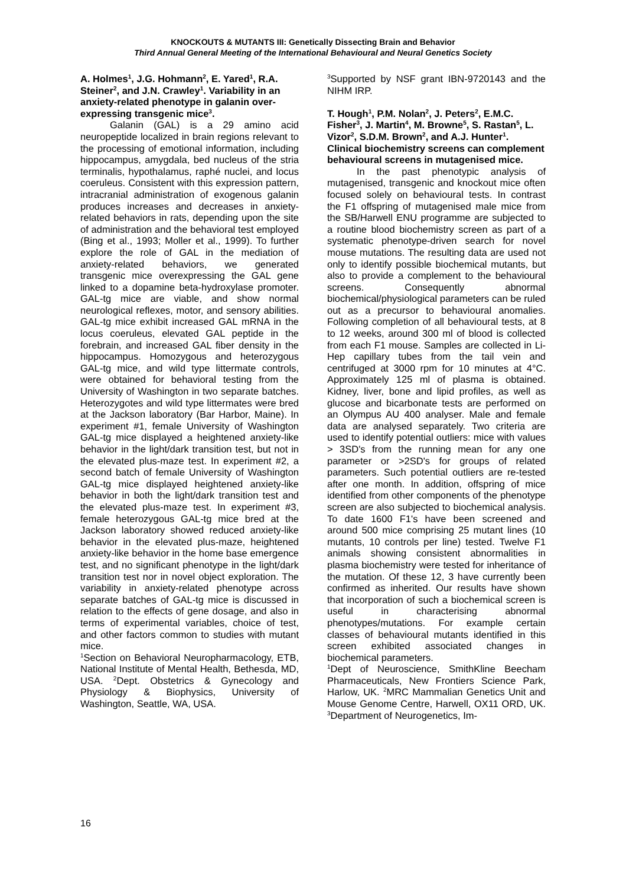KNOCKOUTS & MUTANTS III: Genetically Dissecting Brain and Behavior
Third Annual General Meeting of the International Behavioural and Neural Genetics Society
A. Holmes<sup>1</sup>, J.G. Hohmann<sup>2</sup>, E. Yared<sup>1</sup>, R.A. Steiner<sup>2</sup>, and J.N. Crawley<sup>1</sup>. Variability in an anxiety-related phenotype in galanin over-expressing transgenic mice<sup>3</sup>.
Galanin (GAL) is a 29 amino acid neuropeptide localized in brain regions relevant to the processing of emotional information, including hippocampus, amygdala, bed nucleus of the stria terminalis, hypothalamus, raphé nuclei, and locus coeruleus. Consistent with this expression pattern, intracranial administration of exogenous galanin produces increases and decreases in anxiety-related behaviors in rats, depending upon the site of administration and the behavioral test employed (Bing et al., 1993; Moller et al., 1999). To further explore the role of GAL in the mediation of anxiety-related behaviors, we generated transgenic mice overexpressing the GAL gene linked to a dopamine beta-hydroxylase promoter. GAL-tg mice are viable, and show normal neurological reflexes, motor, and sensory abilities. GAL-tg mice exhibit increased GAL mRNA in the locus coeruleus, elevated GAL peptide in the forebrain, and increased GAL fiber density in the hippocampus. Homozygous and heterozygous GAL-tg mice, and wild type littermate controls, were obtained for behavioral testing from the University of Washington in two separate batches. Heterozygotes and wild type littermates were bred at the Jackson laboratory (Bar Harbor, Maine). In experiment #1, female University of Washington GAL-tg mice displayed a heightened anxiety-like behavior in the light/dark transition test, but not in the elevated plus-maze test. In experiment #2, a second batch of female University of Washington GAL-tg mice displayed heightened anxiety-like behavior in both the light/dark transition test and the elevated plus-maze test. In experiment #3, female heterozygous GAL-tg mice bred at the Jackson laboratory showed reduced anxiety-like behavior in the elevated plus-maze, heightened anxiety-like behavior in the home base emergence test, and no significant phenotype in the light/dark transition test nor in novel object exploration. The variability in anxiety-related phenotype across separate batches of GAL-tg mice is discussed in relation to the effects of gene dosage, and also in terms of experimental variables, choice of test, and other factors common to studies with mutant mice.
<sup>1</sup> Section on Behavioral Neuropharmacology, ETB, National Institute of Mental Health, Bethesda, MD, USA. <sup>2</sup>Dept. Obstetrics & Gynecology and Physiology & Biophysics, University of Washington, Seattle, WA, USA.
<sup>3</sup> Supported by NSF grant IBN-9720143 and the NIHM IRP.
T. Hough<sup>1</sup>, P.M. Nolan<sup>2</sup>, J. Peters<sup>2</sup>, E.M.C. Fisher<sup>3</sup>, J. Martin<sup>4</sup>, M. Browne<sup>5</sup>, S. Rastan<sup>5</sup>, L. Vizor<sup>2</sup>, S.D.M. Brown<sup>2</sup>, and A.J. Hunter<sup>1</sup>. Clinical biochemistry screens can complement behavioural screens in mutagenised mice.
In the past phenotypic analysis of mutagenised, transgenic and knockout mice often focused solely on behavioural tests. In contrast the F1 offspring of mutagenised male mice from the SB/Harwell ENU programme are subjected to a routine blood biochemistry screen as part of a systematic phenotype-driven search for novel mouse mutations. The resulting data are used not only to identify possible biochemical mutants, but also to provide a complement to the behavioural screens. Consequently abnormal biochemical/physiological parameters can be ruled out as a precursor to behavioural anomalies. Following completion of all behavioural tests, at 8 to 12 weeks, around 300 ml of blood is collected from each F1 mouse. Samples are collected in Li-Hep capillary tubes from the tail vein and centrifuged at 3000 rpm for 10 minutes at 4°C. Approximately 125 ml of plasma is obtained. Kidney, liver, bone and lipid profiles, as well as glucose and bicarbonate tests are performed on an Olympus AU 400 analyser. Male and female data are analysed separately. Two criteria are used to identify potential outliers: mice with values > 3SD's from the running mean for any one parameter or >2SD's for groups of related parameters. Such potential outliers are re-tested after one month. In addition, offspring of mice identified from other components of the phenotype screen are also subjected to biochemical analysis. To date 1600 F1's have been screened and around 500 mice comprising 25 mutant lines (10 mutants, 10 controls per line) tested. Twelve F1 animals showing consistent abnormalities in plasma biochemistry were tested for inheritance of the mutation. Of these 12, 3 have currently been confirmed as inherited. Our results have shown that incorporation of such a biochemical screen is useful in characterising abnormal phenotypes/mutations. For example certain classes of behavioural mutants identified in this screen exhibited associated changes in biochemical parameters.
<sup>1</sup> Dept of Neuroscience, SmithKline Beecham Pharmaceuticals, New Frontiers Science Park, Harlow, UK. <sup>2</sup>MRC Mammalian Genetics Unit and Mouse Genome Centre, Harwell, OX11 ORD, UK. <sup>3</sup>Department of Neurogenetics, Im-
16